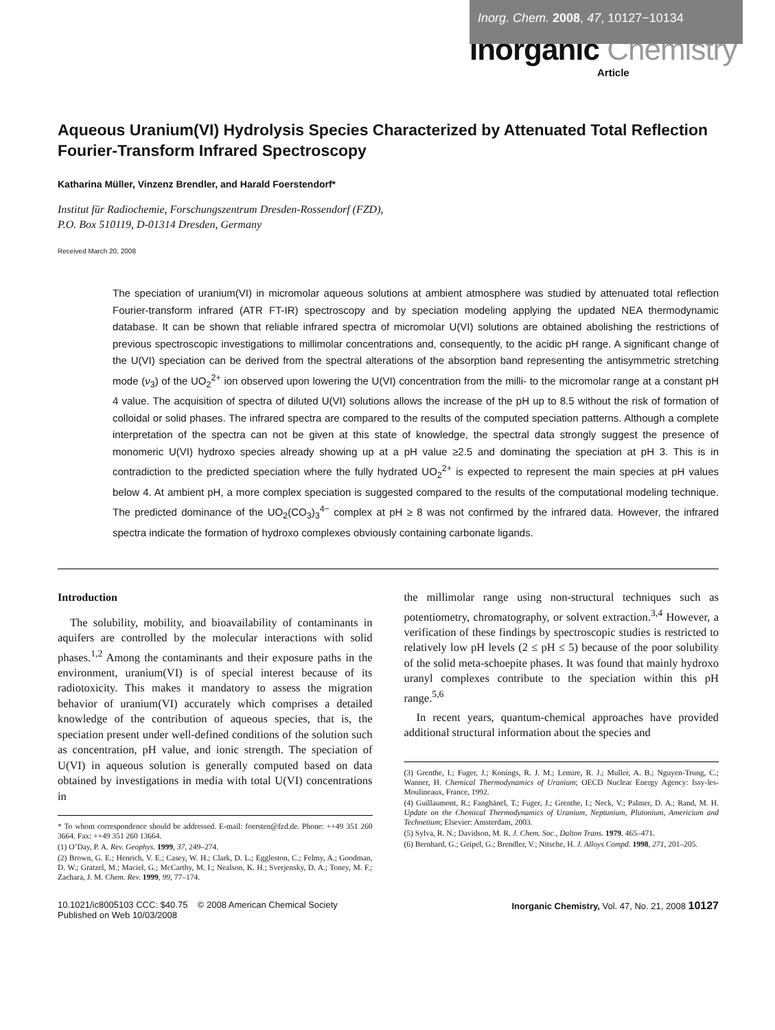Inorg. Chem. 2008, 47, 10127−10134
Inorganic Chemistry
Article
Aqueous Uranium(VI) Hydrolysis Species Characterized by Attenuated Total Reflection Fourier-Transform Infrared Spectroscopy
Katharina Müller, Vinzenz Brendler, and Harald Foerstendorf*
Institut für Radiochemie, Forschungszentrum Dresden-Rossendorf (FZD),
P.O. Box 510119, D-01314 Dresden, Germany
Received March 20, 2008
The speciation of uranium(VI) in micromolar aqueous solutions at ambient atmosphere was studied by attenuated total reflection Fourier-transform infrared (ATR FT-IR) spectroscopy and by speciation modeling applying the updated NEA thermodynamic database. It can be shown that reliable infrared spectra of micromolar U(VI) solutions are obtained abolishing the restrictions of previous spectroscopic investigations to millimolar concentrations and, consequently, to the acidic pH range. A significant change of the U(VI) speciation can be derived from the spectral alterations of the absorption band representing the antisymmetric stretching mode (ν<sub>3</sub>) of the UO<sub>2</sub><sup>2+</sup> ion observed upon lowering the U(VI) concentration from the milli- to the micromolar range at a constant pH 4 value. The acquisition of spectra of diluted U(VI) solutions allows the increase of the pH up to 8.5 without the risk of formation of colloidal or solid phases. The infrared spectra are compared to the results of the computed speciation patterns. Although a complete interpretation of the spectra can not be given at this state of knowledge, the spectral data strongly suggest the presence of monomeric U(VI) hydroxo species already showing up at a pH value ≥2.5 and dominating the speciation at pH 3. This is in contradiction to the predicted speciation where the fully hydrated UO<sub>2</sub><sup>2+</sup> is expected to represent the main species at pH values below 4. At ambient pH, a more complex speciation is suggested compared to the results of the computational modeling technique. The predicted dominance of the UO<sub>2</sub>(CO<sub>3</sub>)<sub>3</sub><sup>4−</sup> complex at pH ≥ 8 was not confirmed by the infrared data. However, the infrared spectra indicate the formation of hydroxo complexes obviously containing carbonate ligands.
Introduction
The solubility, mobility, and bioavailability of contaminants in aquifers are controlled by the molecular interactions with solid phases.<sup>1,2</sup> Among the contaminants and their exposure paths in the environment, uranium(VI) is of special interest because of its radiotoxicity. This makes it mandatory to assess the migration behavior of uranium(VI) accurately which comprises a detailed knowledge of the contribution of aqueous species, that is, the speciation present under well-defined conditions of the solution such as concentration, pH value, and ionic strength. The speciation of U(VI) in aqueous solution is generally computed based on data obtained by investigations in media with total U(VI) concentrations in
* To whom correspondence should be addressed. E-mail: foersten@fzd.de. Phone: ++49 351 260 3664. Fax: ++49 351 260 13664.
(1) O’Day, P. A. Rev. Geophys. 1999, 37, 249–274.
(2) Brown, G. E.; Henrich, V. E.; Casey, W. H.; Clark, D. L.; Eggleston, C.; Felmy, A.; Goodman, D. W.; Gratzel, M.; Maciel, G.; McCarthy, M. I.; Nealson, K. H.; Sverjensky, D. A.; Toney, M. F.; Zachara, J. M. Chem. Rev. 1999, 99, 77–174.
the millimolar range using non-structural techniques such as potentiometry, chromatography, or solvent extraction.<sup>3,4</sup> However, a verification of these findings by spectroscopic studies is restricted to relatively low pH levels (2 ≤ pH ≤ 5) because of the poor solubility of the solid meta-schoepite phases. It was found that mainly hydroxo uranyl complexes contribute to the speciation within this pH range.<sup>5,6</sup>
In recent years, quantum-chemical approaches have provided additional structural information about the species and
(3) Grenthe, I.; Fuger, J.; Konings, R. J. M.; Lemire, R. J.; Muller, A. B.; Nguyen-Trung, C.; Wanner, H. Chemical Thermodynamics of Uranium; OECD Nuclear Energy Agency: Issy-les-Moulineaux, France, 1992.
(4) Guillaumont, R.; Fanghänel, T.; Fuger, J.; Grenthe, I.; Neck, V.; Palmer, D. A.; Rand, M. H. Update on the Chemical Thermodynamics of Uranium, Neptunium, Plutonium, Americium and Technetium; Elsevier: Amsterdam, 2003.
(5) Sylva, R. N.; Davidson, M. R. J. Chem. Soc., Dalton Trans. 1979, 465–471.
(6) Bernhard, G.; Geipel, G.; Brendler, V.; Nitsche, H. J. Alloys Compd. 1998, 271, 201–205.
10.1021/ic8005103 CCC: $40.75 © 2008 American Chemical Society
Published on Web 10/03/2008
Inorganic Chemistry, Vol. 47, No. 21, 2008 10127